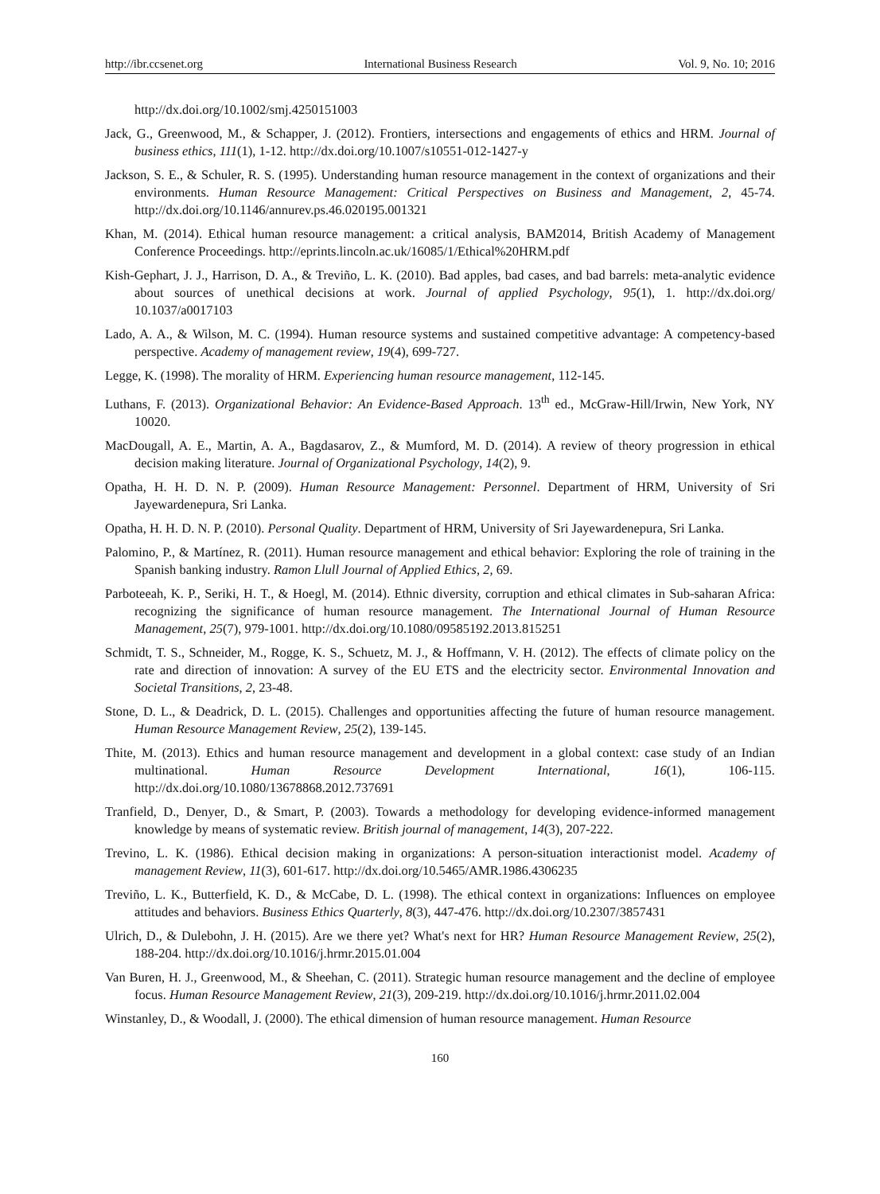http://ibr.ccsenet.org International Business Research Vol. 9, No. 10; 2016
http://dx.doi.org/10.1002/smj.4250151003
Jack, G., Greenwood, M., & Schapper, J. (2012). Frontiers, intersections and engagements of ethics and HRM. Journal of business ethics, 111(1), 1-12. http://dx.doi.org/10.1007/s10551-012-1427-y
Jackson, S. E., & Schuler, R. S. (1995). Understanding human resource management in the context of organizations and their environments. Human Resource Management: Critical Perspectives on Business and Management, 2, 45-74. http://dx.doi.org/10.1146/annurev.ps.46.020195.001321
Khan, M. (2014). Ethical human resource management: a critical analysis, BAM2014, British Academy of Management Conference Proceedings. http://eprints.lincoln.ac.uk/16085/1/Ethical%20HRM.pdf
Kish-Gephart, J. J., Harrison, D. A., & Treviño, L. K. (2010). Bad apples, bad cases, and bad barrels: meta-analytic evidence about sources of unethical decisions at work. Journal of applied Psychology, 95(1), 1. http://dx.doi.org/ 10.1037/a0017103
Lado, A. A., & Wilson, M. C. (1994). Human resource systems and sustained competitive advantage: A competency-based perspective. Academy of management review, 19(4), 699-727.
Legge, K. (1998). The morality of HRM. Experiencing human resource management, 112-145.
Luthans, F. (2013). Organizational Behavior: An Evidence-Based Approach. 13<sup>th</sup> ed., McGraw-Hill/Irwin, New York, NY 10020.
MacDougall, A. E., Martin, A. A., Bagdasarov, Z., & Mumford, M. D. (2014). A review of theory progression in ethical decision making literature. Journal of Organizational Psychology, 14(2), 9.
Opatha, H. H. D. N. P. (2009). Human Resource Management: Personnel. Department of HRM, University of Sri Jayewardenepura, Sri Lanka.
Opatha, H. H. D. N. P. (2010). Personal Quality. Department of HRM, University of Sri Jayewardenepura, Sri Lanka.
Palomino, P., & Martínez, R. (2011). Human resource management and ethical behavior: Exploring the role of training in the Spanish banking industry. Ramon Llull Journal of Applied Ethics, 2, 69.
Parboteeah, K. P., Seriki, H. T., & Hoegl, M. (2014). Ethnic diversity, corruption and ethical climates in Sub-saharan Africa: recognizing the significance of human resource management. The International Journal of Human Resource Management, 25(7), 979-1001. http://dx.doi.org/10.1080/09585192.2013.815251
Schmidt, T. S., Schneider, M., Rogge, K. S., Schuetz, M. J., & Hoffmann, V. H. (2012). The effects of climate policy on the rate and direction of innovation: A survey of the EU ETS and the electricity sector. Environmental Innovation and Societal Transitions, 2, 23-48.
Stone, D. L., & Deadrick, D. L. (2015). Challenges and opportunities affecting the future of human resource management. Human Resource Management Review, 25(2), 139-145.
Thite, M. (2013). Ethics and human resource management and development in a global context: case study of an Indian multinational. Human Resource Development International, 16(1), 106-115. http://dx.doi.org/10.1080/13678868.2012.737691
Tranfield, D., Denyer, D., & Smart, P. (2003). Towards a methodology for developing evidence‐informed management knowledge by means of systematic review. British journal of management, 14(3), 207-222.
Trevino, L. K. (1986). Ethical decision making in organizations: A person-situation interactionist model. Academy of management Review, 11(3), 601-617. http://dx.doi.org/10.5465/AMR.1986.4306235
Treviño, L. K., Butterfield, K. D., & McCabe, D. L. (1998). The ethical context in organizations: Influences on employee attitudes and behaviors. Business Ethics Quarterly, 8(3), 447-476. http://dx.doi.org/10.2307/3857431
Ulrich, D., & Dulebohn, J. H. (2015). Are we there yet? What's next for HR? Human Resource Management Review, 25(2), 188-204. http://dx.doi.org/10.1016/j.hrmr.2015.01.004
Van Buren, H. J., Greenwood, M., & Sheehan, C. (2011). Strategic human resource management and the decline of employee focus. Human Resource Management Review, 21(3), 209-219. http://dx.doi.org/10.1016/j.hrmr.2011.02.004
Winstanley, D., & Woodall, J. (2000). The ethical dimension of human resource management. Human Resource
160